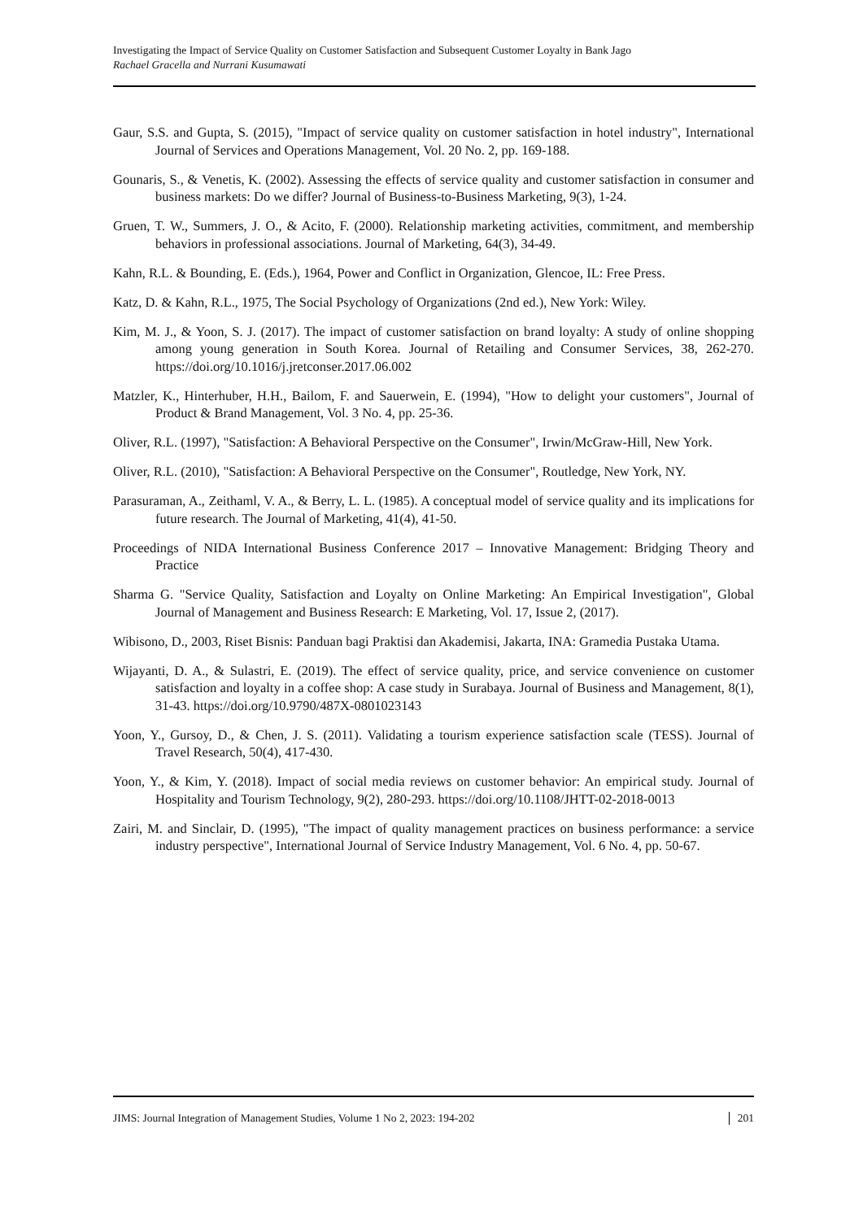Investigating the Impact of Service Quality on Customer Satisfaction and Subsequent Customer Loyalty in Bank Jago
Rachael Gracella and Nurrani Kusumawati
Gaur, S.S. and Gupta, S. (2015), "Impact of service quality on customer satisfaction in hotel industry", International Journal of Services and Operations Management, Vol. 20 No. 2, pp. 169-188.
Gounaris, S., & Venetis, K. (2002). Assessing the effects of service quality and customer satisfaction in consumer and business markets: Do we differ? Journal of Business-to-Business Marketing, 9(3), 1-24.
Gruen, T. W., Summers, J. O., & Acito, F. (2000). Relationship marketing activities, commitment, and membership behaviors in professional associations. Journal of Marketing, 64(3), 34-49.
Kahn, R.L. & Bounding, E. (Eds.), 1964, Power and Conflict in Organization, Glencoe, IL: Free Press.
Katz, D. & Kahn, R.L., 1975, The Social Psychology of Organizations (2nd ed.), New York: Wiley.
Kim, M. J., & Yoon, S. J. (2017). The impact of customer satisfaction on brand loyalty: A study of online shopping among young generation in South Korea. Journal of Retailing and Consumer Services, 38, 262-270. https://doi.org/10.1016/j.jretconser.2017.06.002
Matzler, K., Hinterhuber, H.H., Bailom, F. and Sauerwein, E. (1994), "How to delight your customers", Journal of Product & Brand Management, Vol. 3 No. 4, pp. 25-36.
Oliver, R.L. (1997), "Satisfaction: A Behavioral Perspective on the Consumer", Irwin/McGraw-Hill, New York.
Oliver, R.L. (2010), "Satisfaction: A Behavioral Perspective on the Consumer", Routledge, New York, NY.
Parasuraman, A., Zeithaml, V. A., & Berry, L. L. (1985). A conceptual model of service quality and its implications for future research. The Journal of Marketing, 41(4), 41-50.
Proceedings of NIDA International Business Conference 2017 – Innovative Management: Bridging Theory and Practice
Sharma G. "Service Quality, Satisfaction and Loyalty on Online Marketing: An Empirical Investigation", Global Journal of Management and Business Research: E Marketing, Vol. 17, Issue 2, (2017).
Wibisono, D., 2003, Riset Bisnis: Panduan bagi Praktisi dan Akademisi, Jakarta, INA: Gramedia Pustaka Utama.
Wijayanti, D. A., & Sulastri, E. (2019). The effect of service quality, price, and service convenience on customer satisfaction and loyalty in a coffee shop: A case study in Surabaya. Journal of Business and Management, 8(1), 31-43. https://doi.org/10.9790/487X-0801023143
Yoon, Y., Gursoy, D., & Chen, J. S. (2011). Validating a tourism experience satisfaction scale (TESS). Journal of Travel Research, 50(4), 417-430.
Yoon, Y., & Kim, Y. (2018). Impact of social media reviews on customer behavior: An empirical study. Journal of Hospitality and Tourism Technology, 9(2), 280-293. https://doi.org/10.1108/JHTT-02-2018-0013
Zairi, M. and Sinclair, D. (1995), "The impact of quality management practices on business performance: a service industry perspective", International Journal of Service Industry Management, Vol. 6 No. 4, pp. 50-67.
JIMS: Journal Integration of Management Studies, Volume 1 No 2, 2023: 194-202 201